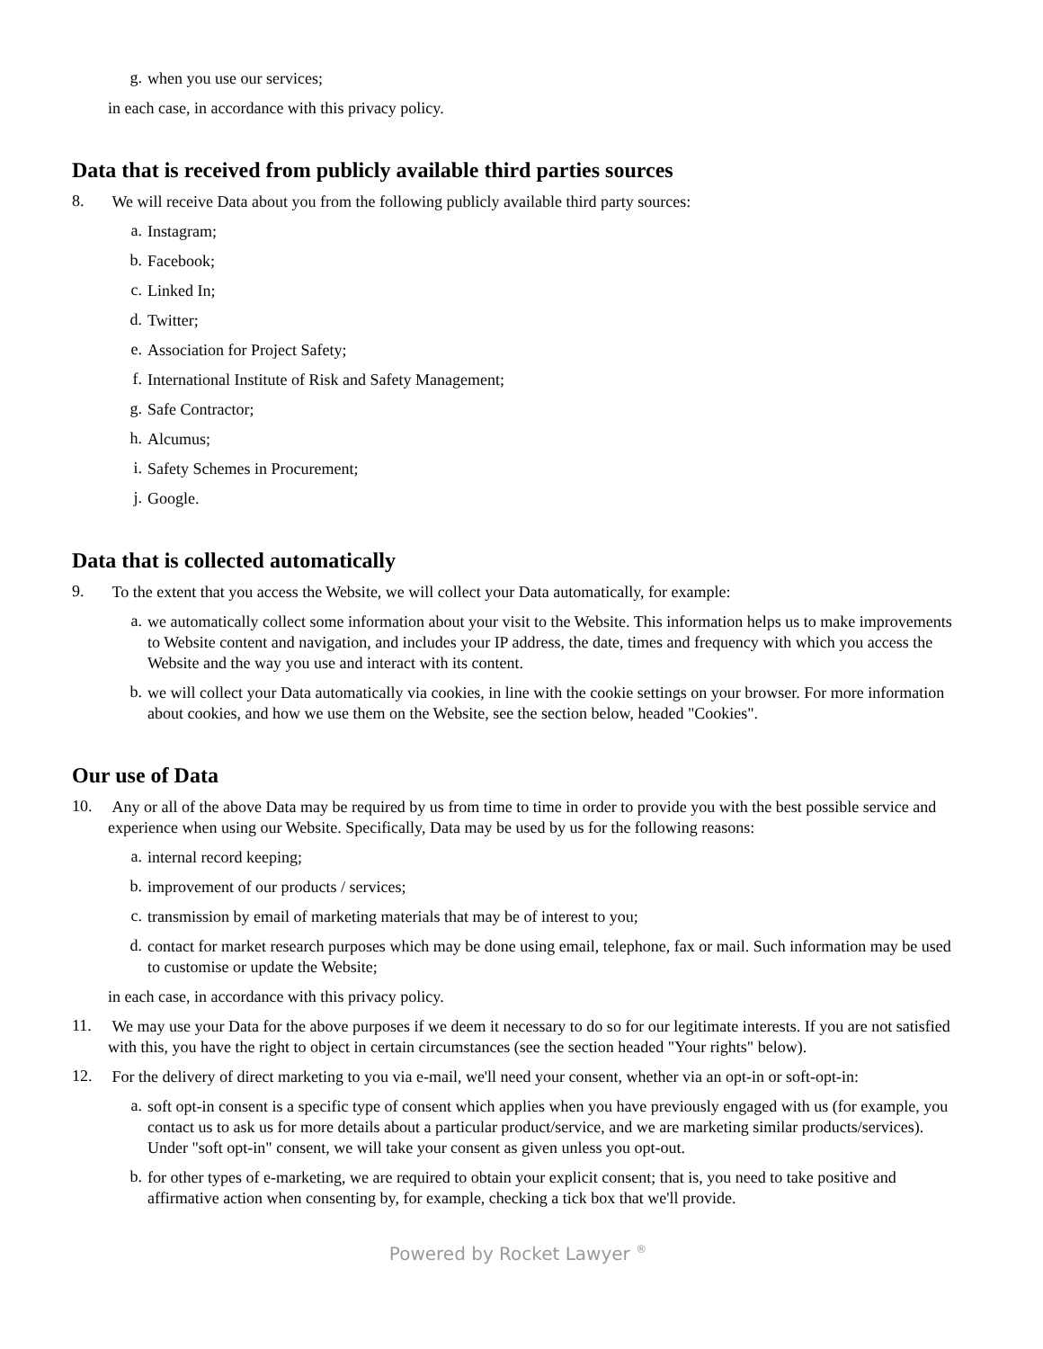g.
when you use our services;
in each case, in accordance with this privacy policy.
Data that is received from publicly available third parties sources
8.
We will receive Data about you from the following publicly available third party sources:
a.
Instagram;
b.
Facebook;
c.
Linked In;
d.
Twitter;
e.
Association for Project Safety;
f.
International Institute of Risk and Safety Management;
g.
Safe Contractor;
h.
Alcumus;
i.
Safety Schemes in Procurement;
j.
Google.
Data that is collected automatically
9.
To the extent that you access the Website, we will collect your Data automatically, for example:
a.
we automatically collect some information about your visit to the Website. This information helps us to make improvements to Website content and navigation, and includes your IP address, the date, times and frequency with which you access the Website and the way you use and interact with its content.
b.
we will collect your Data automatically via cookies, in line with the cookie settings on your browser. For more information about cookies, and how we use them on the Website, see the section below, headed "Cookies".
Our use of Data
10.
Any or all of the above Data may be required by us from time to time in order to provide you with the best possible service and experience when using our Website. Specifically, Data may be used by us for the following reasons:
a.
internal record keeping;
b.
improvement of our products / services;
c.
transmission by email of marketing materials that may be of interest to you;
d.
contact for market research purposes which may be done using email, telephone, fax or mail. Such information may be used to customise or update the Website;
in each case, in accordance with this privacy policy.
11.
We may use your Data for the above purposes if we deem it necessary to do so for our legitimate interests. If you are not satisfied with this, you have the right to object in certain circumstances (see the section headed "Your rights" below).
12.
For the delivery of direct marketing to you via e-mail, we'll need your consent, whether via an opt-in or soft-opt-in:
a.
soft opt-in consent is a specific type of consent which applies when you have previously engaged with us (for example, you contact us to ask us for more details about a particular product/service, and we are marketing similar products/services). Under "soft opt-in" consent, we will take your consent as given unless you opt-out.
b.
for other types of e-marketing, we are required to obtain your explicit consent; that is, you need to take positive and affirmative action when consenting by, for example, checking a tick box that we'll provide.
Powered by Rocket Lawyer <sup>®</sup>